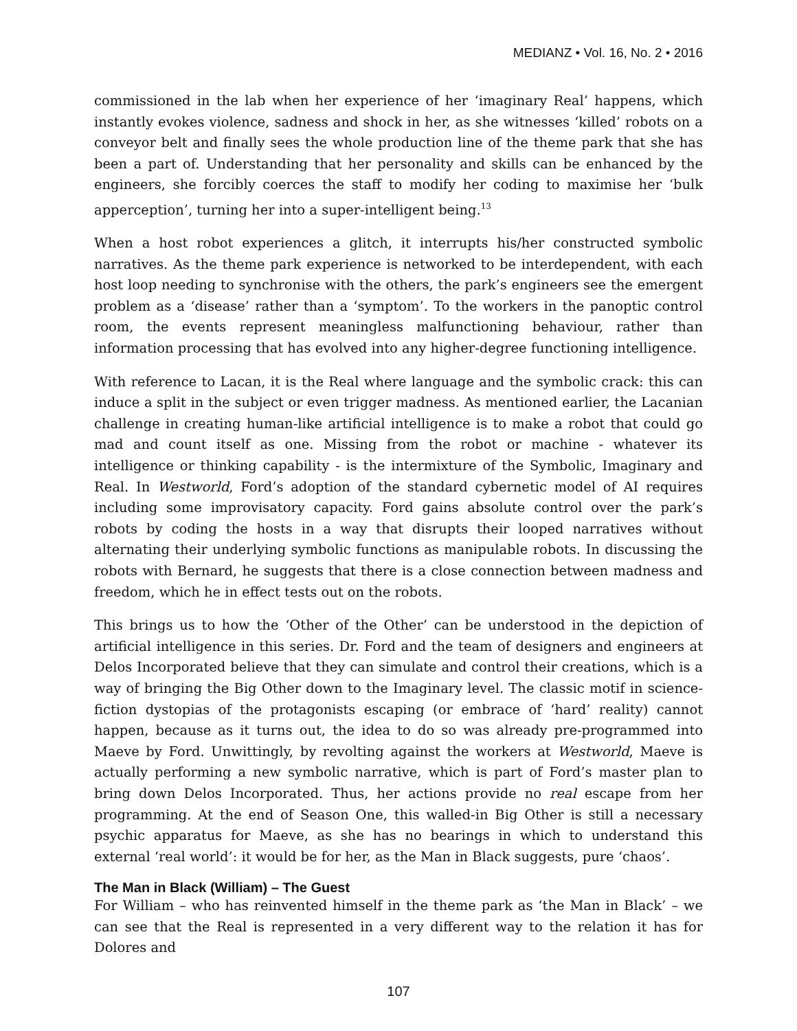MEDIANZ • Vol. 16, No. 2 • 2016
commissioned in the lab when her experience of her ‘imaginary Real’ happens, which instantly evokes violence, sadness and shock in her, as she witnesses ‘killed’ robots on a conveyor belt and finally sees the whole production line of the theme park that she has been a part of. Understanding that her personality and skills can be enhanced by the engineers, she forcibly coerces the staff to modify her coding to maximise her ‘bulk apperception’, turning her into a super-intelligent being.<sup>13</sup>
When a host robot experiences a glitch, it interrupts his/her constructed symbolic narratives. As the theme park experience is networked to be interdependent, with each host loop needing to synchronise with the others, the park’s engineers see the emergent problem as a ‘disease’ rather than a ‘symptom’. To the workers in the panoptic control room, the events represent meaningless malfunctioning behaviour, rather than information processing that has evolved into any higher-degree functioning intelligence.
With reference to Lacan, it is the Real where language and the symbolic crack: this can induce a split in the subject or even trigger madness. As mentioned earlier, the Lacanian challenge in creating human-like artificial intelligence is to make a robot that could go mad and count itself as one. Missing from the robot or machine - whatever its intelligence or thinking capability - is the intermixture of the Symbolic, Imaginary and Real. In Westworld, Ford’s adoption of the standard cybernetic model of AI requires including some improvisatory capacity. Ford gains absolute control over the park’s robots by coding the hosts in a way that disrupts their looped narratives without alternating their underlying symbolic functions as manipulable robots. In discussing the robots with Bernard, he suggests that there is a close connection between madness and freedom, which he in effect tests out on the robots.
This brings us to how the ‘Other of the Other’ can be understood in the depiction of artificial intelligence in this series. Dr. Ford and the team of designers and engineers at Delos Incorporated believe that they can simulate and control their creations, which is a way of bringing the Big Other down to the Imaginary level. The classic motif in science-fiction dystopias of the protagonists escaping (or embrace of ‘hard’ reality) cannot happen, because as it turns out, the idea to do so was already pre-programmed into Maeve by Ford. Unwittingly, by revolting against the workers at Westworld, Maeve is actually performing a new symbolic narrative, which is part of Ford’s master plan to bring down Delos Incorporated. Thus, her actions provide no real escape from her programming. At the end of Season One, this walled-in Big Other is still a necessary psychic apparatus for Maeve, as she has no bearings in which to understand this external ‘real world’: it would be for her, as the Man in Black suggests, pure ‘chaos’.
The Man in Black (William) – The Guest
For William – who has reinvented himself in the theme park as ‘the Man in Black’ – we can see that the Real is represented in a very different way to the relation it has for Dolores and
107